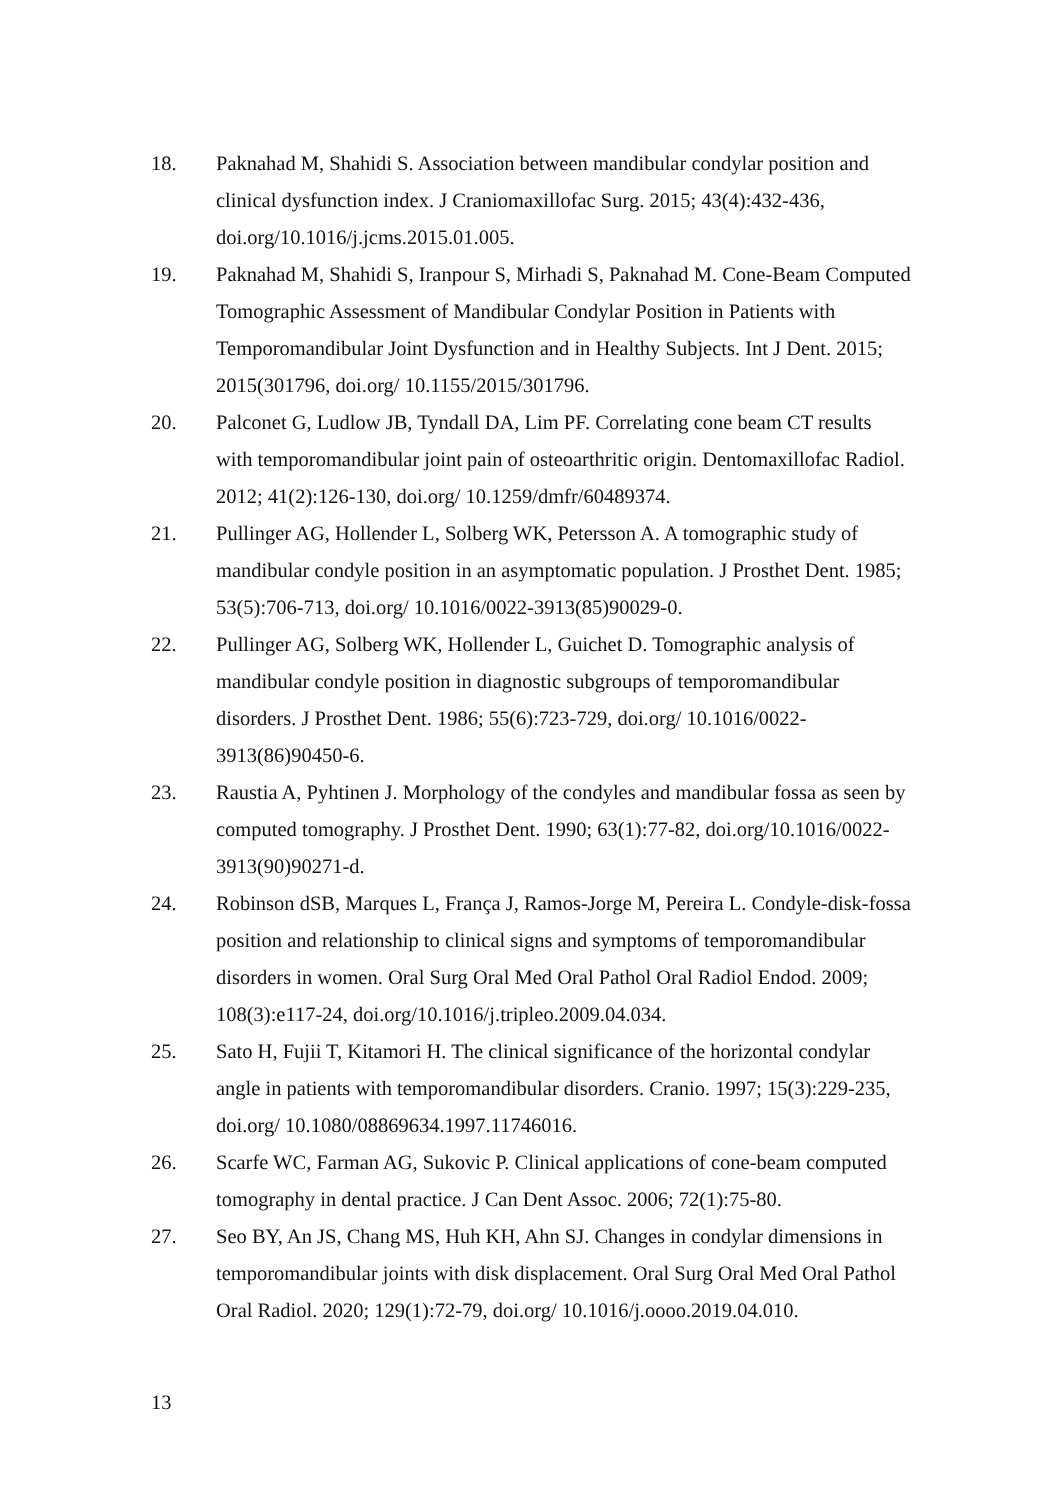18. Paknahad M, Shahidi S. Association between mandibular condylar position and clinical dysfunction index. J Craniomaxillofac Surg. 2015; 43(4):432-436, doi.org/10.1016/j.jcms.2015.01.005.
19. Paknahad M, Shahidi S, Iranpour S, Mirhadi S, Paknahad M. Cone-Beam Computed Tomographic Assessment of Mandibular Condylar Position in Patients with Temporomandibular Joint Dysfunction and in Healthy Subjects. Int J Dent. 2015; 2015(301796, doi.org/ 10.1155/2015/301796.
20. Palconet G, Ludlow JB, Tyndall DA, Lim PF. Correlating cone beam CT results with temporomandibular joint pain of osteoarthritic origin. Dentomaxillofac Radiol. 2012; 41(2):126-130, doi.org/ 10.1259/dmfr/60489374.
21. Pullinger AG, Hollender L, Solberg WK, Petersson A. A tomographic study of mandibular condyle position in an asymptomatic population. J Prosthet Dent. 1985; 53(5):706-713, doi.org/ 10.1016/0022-3913(85)90029-0.
22. Pullinger AG, Solberg WK, Hollender L, Guichet D. Tomographic analysis of mandibular condyle position in diagnostic subgroups of temporomandibular disorders. J Prosthet Dent. 1986; 55(6):723-729, doi.org/ 10.1016/0022-3913(86)90450-6.
23. Raustia A, Pyhtinen J. Morphology of the condyles and mandibular fossa as seen by computed tomography. J Prosthet Dent. 1990; 63(1):77-82, doi.org/10.1016/0022-3913(90)90271-d.
24. Robinson dSB, Marques L, França J, Ramos-Jorge M, Pereira L. Condyle-disk-fossa position and relationship to clinical signs and symptoms of temporomandibular disorders in women. Oral Surg Oral Med Oral Pathol Oral Radiol Endod. 2009; 108(3):e117-24, doi.org/10.1016/j.tripleo.2009.04.034.
25. Sato H, Fujii T, Kitamori H. The clinical significance of the horizontal condylar angle in patients with temporomandibular disorders. Cranio. 1997; 15(3):229-235, doi.org/ 10.1080/08869634.1997.11746016.
26. Scarfe WC, Farman AG, Sukovic P. Clinical applications of cone-beam computed tomography in dental practice. J Can Dent Assoc. 2006; 72(1):75-80.
27. Seo BY, An JS, Chang MS, Huh KH, Ahn SJ. Changes in condylar dimensions in temporomandibular joints with disk displacement. Oral Surg Oral Med Oral Pathol Oral Radiol. 2020; 129(1):72-79, doi.org/ 10.1016/j.oooo.2019.04.010.
13